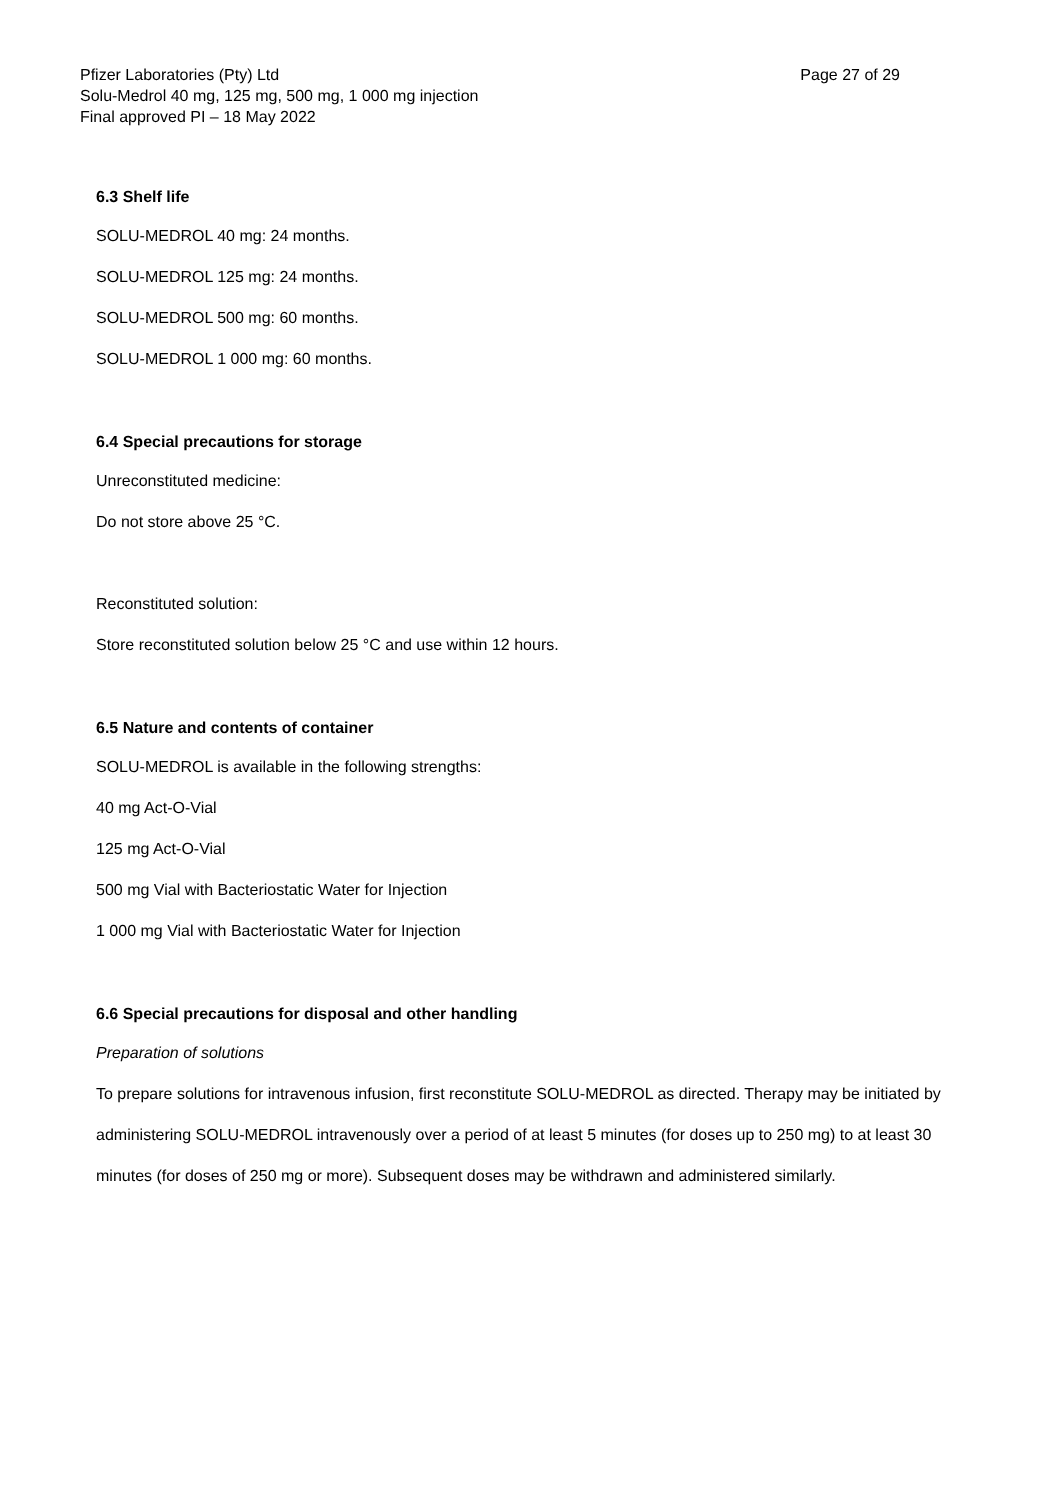Page 27 of 29 Pfizer Laboratories (Pty) Ltd
Solu-Medrol 40 mg, 125 mg, 500 mg, 1 000 mg injection
Final approved PI – 18 May 2022
6.3 Shelf life
SOLU-MEDROL 40 mg: 24 months.
SOLU-MEDROL 125 mg: 24 months.
SOLU-MEDROL 500 mg: 60 months.
SOLU-MEDROL 1 000 mg: 60 months.
6.4 Special precautions for storage
Unreconstituted medicine:
Do not store above 25 °C.
Reconstituted solution:
Store reconstituted solution below 25 °C and use within 12 hours.
6.5 Nature and contents of container
SOLU-MEDROL is available in the following strengths:
40 mg Act-O-Vial
125 mg Act-O-Vial
500 mg Vial with Bacteriostatic Water for Injection
1 000 mg Vial with Bacteriostatic Water for Injection
6.6 Special precautions for disposal and other handling
Preparation of solutions
To prepare solutions for intravenous infusion, first reconstitute SOLU-MEDROL as directed. Therapy may be initiated by administering SOLU-MEDROL intravenously over a period of at least 5 minutes (for doses up to 250 mg) to at least 30 minutes (for doses of 250 mg or more). Subsequent doses may be withdrawn and administered similarly.